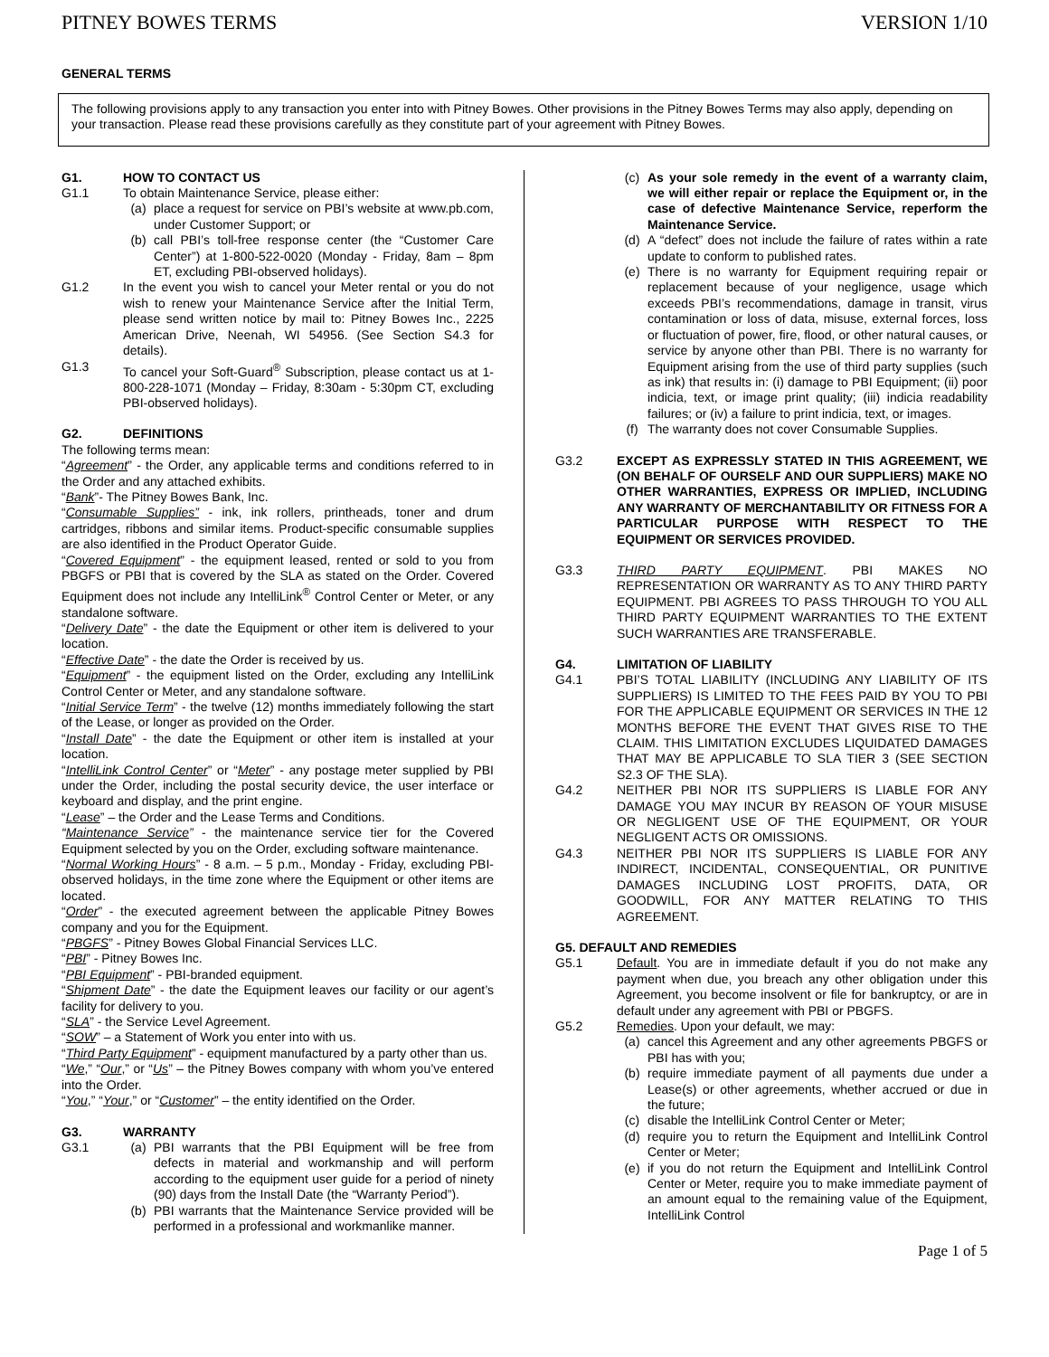PITNEY BOWES TERMS VERSION 1/10
GENERAL TERMS
The following provisions apply to any transaction you enter into with Pitney Bowes. Other provisions in the Pitney Bowes Terms may also apply, depending on your transaction. Please read these provisions carefully as they constitute part of your agreement with Pitney Bowes.
G1. HOW TO CONTACT US
G1.1 To obtain Maintenance Service, please either:
(a) place a request for service on PBI’s website at www.pb.com, under Customer Support; or
(b) call PBI’s toll-free response center (the “Customer Care Center”) at 1-800-522-0020 (Monday - Friday, 8am – 8pm ET, excluding PBI-observed holidays).
G1.2 In the event you wish to cancel your Meter rental or you do not wish to renew your Maintenance Service after the Initial Term, please send written notice by mail to: Pitney Bowes Inc., 2225 American Drive, Neenah, WI 54956. (See Section S4.3 for details).
G1.3 To cancel your Soft-Guard<sup>®</sup> Subscription, please contact us at 1-800-228-1071 (Monday – Friday, 8:30am - 5:30pm CT, excluding PBI-observed holidays).
G2. DEFINITIONS
The following terms mean:
“Agreement” - the Order, any applicable terms and conditions referred to in the Order and any attached exhibits.
“Bank”- The Pitney Bowes Bank, Inc.
“Consumable Supplies” - ink, ink rollers, printheads, toner and drum cartridges, ribbons and similar items. Product-specific consumable supplies are also identified in the Product Operator Guide.
“Covered Equipment” - the equipment leased, rented or sold to you from PBGFS or PBI that is covered by the SLA as stated on the Order. Covered Equipment does not include any IntelliLink<sup>®</sup> Control Center or Meter, or any standalone software.
“Delivery Date” - the date the Equipment or other item is delivered to your location.
“Effective Date” - the date the Order is received by us.
“Equipment” - the equipment listed on the Order, excluding any IntelliLink Control Center or Meter, and any standalone software.
“Initial Service Term” - the twelve (12) months immediately following the start of the Lease, or longer as provided on the Order.
“Install Date” - the date the Equipment or other item is installed at your location.
“IntelliLink Control Center” or “Meter” - any postage meter supplied by PBI under the Order, including the postal security device, the user interface or keyboard and display, and the print engine.
“Lease” – the Order and the Lease Terms and Conditions.
“Maintenance Service” - the maintenance service tier for the Covered Equipment selected by you on the Order, excluding software maintenance.
“Normal Working Hours” - 8 a.m. – 5 p.m., Monday - Friday, excluding PBI-observed holidays, in the time zone where the Equipment or other items are located.
“Order” - the executed agreement between the applicable Pitney Bowes company and you for the Equipment.
“PBGFS” - Pitney Bowes Global Financial Services LLC.
“PBI” - Pitney Bowes Inc.
“PBI Equipment” - PBI-branded equipment.
“Shipment Date” - the date the Equipment leaves our facility or our agent’s facility for delivery to you.
“SLA” - the Service Level Agreement.
“SOW” – a Statement of Work you enter into with us.
“Third Party Equipment” - equipment manufactured by a party other than us.
“We,” “Our,” or “Us” – the Pitney Bowes company with whom you’ve entered into the Order.
“You,” “Your,” or “Customer” – the entity identified on the Order.
G3. WARRANTY
G3.1 (a) PBI warrants that the PBI Equipment will be free from defects in material and workmanship and will perform according to the equipment user guide for a period of ninety (90) days from the Install Date (the “Warranty Period”).
(b) PBI warrants that the Maintenance Service provided will be performed in a professional and workmanlike manner.
(c) As your sole remedy in the event of a warranty claim, we will either repair or replace the Equipment or, in the case of defective Maintenance Service, reperform the Maintenance Service.
(d) A “defect” does not include the failure of rates within a rate update to conform to published rates.
(e) There is no warranty for Equipment requiring repair or replacement because of your negligence, usage which exceeds PBI’s recommendations, damage in transit, virus contamination or loss of data, misuse, external forces, loss or fluctuation of power, fire, flood, or other natural causes, or service by anyone other than PBI. There is no warranty for Equipment arising from the use of third party supplies (such as ink) that results in: (i) damage to PBI Equipment; (ii) poor indicia, text, or image print quality; (iii) indicia readability failures; or (iv) a failure to print indicia, text, or images.
(f) The warranty does not cover Consumable Supplies.
G3.2 EXCEPT AS EXPRESSLY STATED IN THIS AGREEMENT, WE (ON BEHALF OF OURSELF AND OUR SUPPLIERS) MAKE NO OTHER WARRANTIES, EXPRESS OR IMPLIED, INCLUDING ANY WARRANTY OF MERCHANTABILITY OR FITNESS FOR A PARTICULAR PURPOSE WITH RESPECT TO THE EQUIPMENT OR SERVICES PROVIDED.
G3.3 THIRD PARTY EQUIPMENT. PBI MAKES NO REPRESENTATION OR WARRANTY AS TO ANY THIRD PARTY EQUIPMENT. PBI AGREES TO PASS THROUGH TO YOU ALL THIRD PARTY EQUIPMENT WARRANTIES TO THE EXTENT SUCH WARRANTIES ARE TRANSFERABLE.
G4. LIMITATION OF LIABILITY
G4.1 PBI’S TOTAL LIABILITY (INCLUDING ANY LIABILITY OF ITS SUPPLIERS) IS LIMITED TO THE FEES PAID BY YOU TO PBI FOR THE APPLICABLE EQUIPMENT OR SERVICES IN THE 12 MONTHS BEFORE THE EVENT THAT GIVES RISE TO THE CLAIM. THIS LIMITATION EXCLUDES LIQUIDATED DAMAGES THAT MAY BE APPLICABLE TO SLA TIER 3 (SEE SECTION S2.3 OF THE SLA).
G4.2 NEITHER PBI NOR ITS SUPPLIERS IS LIABLE FOR ANY DAMAGE YOU MAY INCUR BY REASON OF YOUR MISUSE OR NEGLIGENT USE OF THE EQUIPMENT, OR YOUR NEGLIGENT ACTS OR OMISSIONS.
G4.3 NEITHER PBI NOR ITS SUPPLIERS IS LIABLE FOR ANY INDIRECT, INCIDENTAL, CONSEQUENTIAL, OR PUNITIVE DAMAGES INCLUDING LOST PROFITS, DATA, OR GOODWILL, FOR ANY MATTER RELATING TO THIS AGREEMENT.
G5. DEFAULT AND REMEDIES
G5.1 Default. You are in immediate default if you do not make any payment when due, you breach any other obligation under this Agreement, you become insolvent or file for bankruptcy, or are in default under any agreement with PBI or PBGFS.
G5.2 Remedies. Upon your default, we may:
(a) cancel this Agreement and any other agreements PBGFS or PBI has with you;
(b) require immediate payment of all payments due under a Lease(s) or other agreements, whether accrued or due in the future;
(c) disable the IntelliLink Control Center or Meter;
(d) require you to return the Equipment and IntelliLink Control Center or Meter;
(e) if you do not return the Equipment and IntelliLink Control Center or Meter, require you to make immediate payment of an amount equal to the remaining value of the Equipment, IntelliLink Control
Page 1 of 5